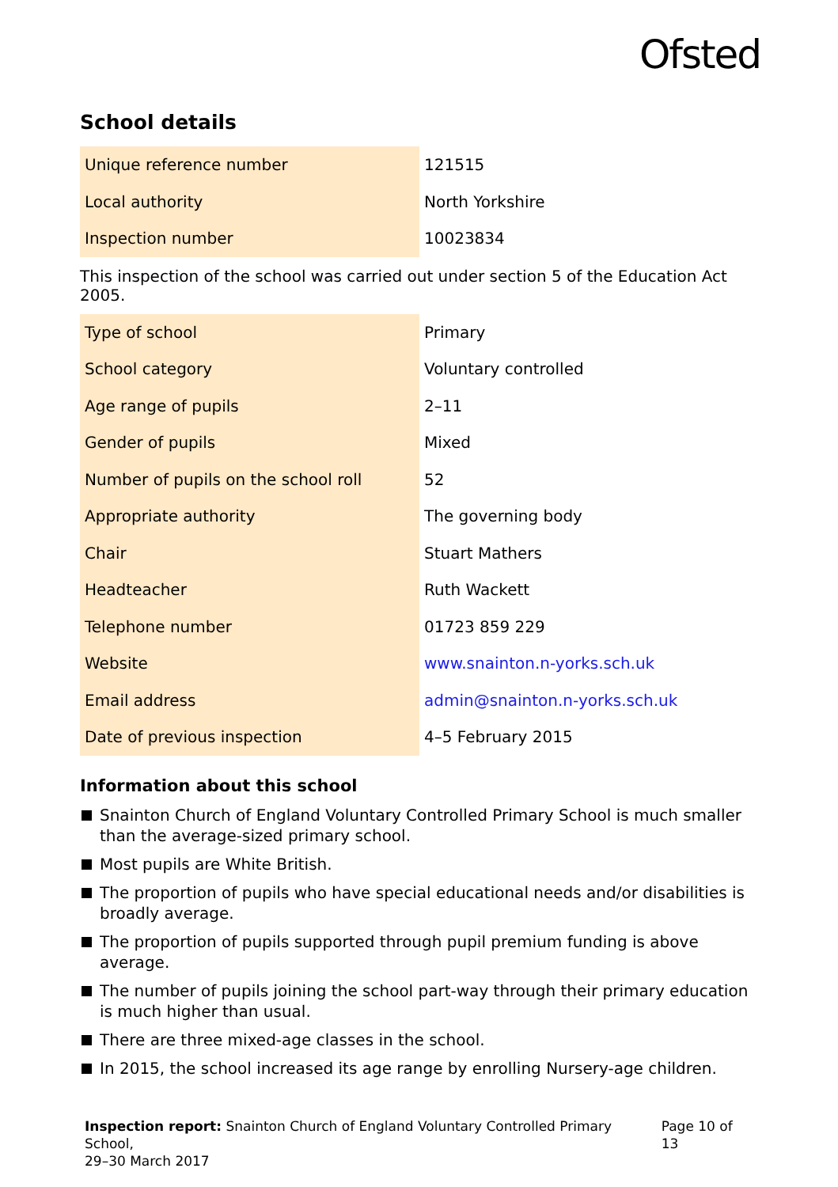Ofsted
School details
| Unique reference number | 121515 |
| Local authority | North Yorkshire |
| Inspection number | 10023834 |
This inspection of the school was carried out under section 5 of the Education Act 2005.
| Type of school | Primary |
| School category | Voluntary controlled |
| Age range of pupils | 2–11 |
| Gender of pupils | Mixed |
| Number of pupils on the school roll | 52 |
| Appropriate authority | The governing body |
| Chair | Stuart Mathers |
| Headteacher | Ruth Wackett |
| Telephone number | 01723 859 229 |
| Website | www.snainton.n-yorks.sch.uk |
| Email address | admin@snainton.n-yorks.sch.uk |
| Date of previous inspection | 4–5 February 2015 |
Information about this school
Snainton Church of England Voluntary Controlled Primary School is much smaller than the average-sized primary school.
Most pupils are White British.
The proportion of pupils who have special educational needs and/or disabilities is broadly average.
The proportion of pupils supported through pupil premium funding is above average.
The number of pupils joining the school part-way through their primary education is much higher than usual.
There are three mixed-age classes in the school.
In 2015, the school increased its age range by enrolling Nursery-age children.
Inspection report: Snainton Church of England Voluntary Controlled Primary School,
29–30 March 2017
Page 10 of 13